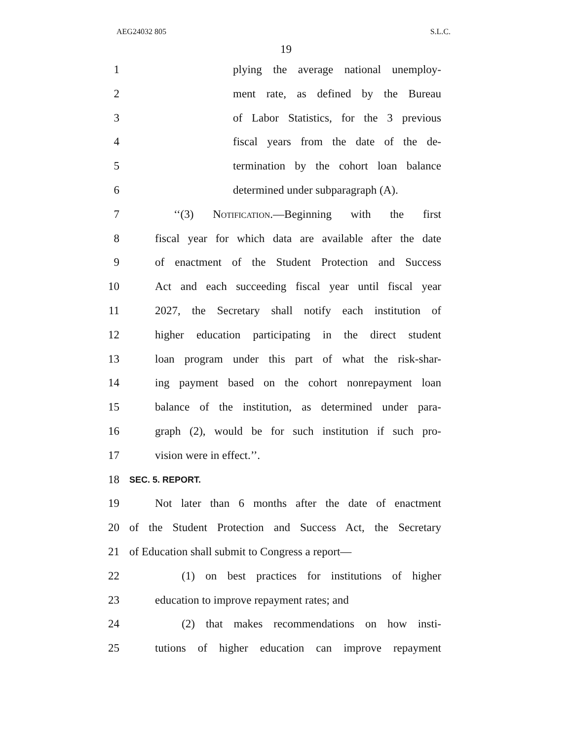AEG24032 805 S.L.C.
19
1 plying the average national unemploy-
2 ment rate, as defined by the Bureau
3 of Labor Statistics, for the 3 previous
4 fiscal years from the date of the de-
5 termination by the cohort loan balance
6 determined under subparagraph (A).
7 ‘‘(3) Notification.—Beginning with the first
8 fiscal year for which data are available after the date
9 of enactment of the Student Protection and Success
10 Act and each succeeding fiscal year until fiscal year
11 2027, the Secretary shall notify each institution of
12 higher education participating in the direct student
13 loan program under this part of what the risk-shar-
14 ing payment based on the cohort nonrepayment loan
15 balance of the institution, as determined under para-
16 graph (2), would be for such institution if such pro-
17 vision were in effect.’’.
18 SEC. 5. REPORT.
19 Not later than 6 months after the date of enactment
20 of the Student Protection and Success Act, the Secretary
21 of Education shall submit to Congress a report—
22 (1) on best practices for institutions of higher
23 education to improve repayment rates; and
24 (2) that makes recommendations on how insti-
25 tutions of higher education can improve repayment